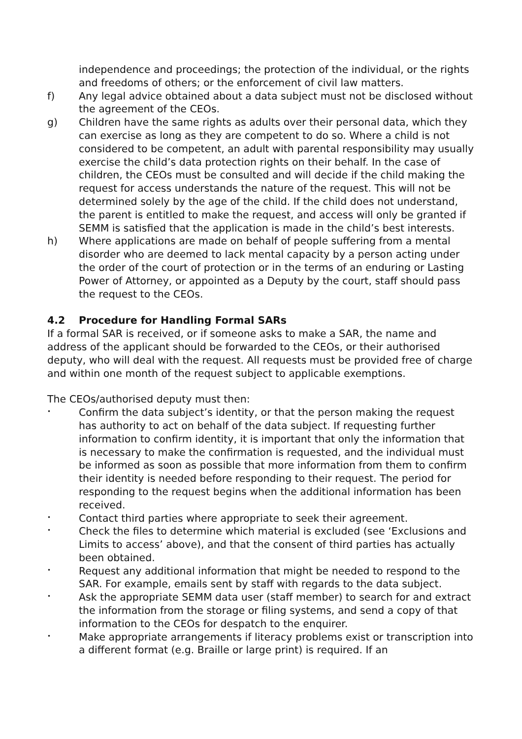independence and proceedings; the protection of the individual, or the rights and freedoms of others; or the enforcement of civil law matters.
f) Any legal advice obtained about a data subject must not be disclosed without the agreement of the CEOs.
g) Children have the same rights as adults over their personal data, which they can exercise as long as they are competent to do so. Where a child is not considered to be competent, an adult with parental responsibility may usually exercise the child’s data protection rights on their behalf. In the case of children, the CEOs must be consulted and will decide if the child making the request for access understands the nature of the request. This will not be determined solely by the age of the child. If the child does not understand, the parent is entitled to make the request, and access will only be granted if SEMM is satisfied that the application is made in the child’s best interests.
h) Where applications are made on behalf of people suffering from a mental disorder who are deemed to lack mental capacity by a person acting under the order of the court of protection or in the terms of an enduring or Lasting Power of Attorney, or appointed as a Deputy by the court, staff should pass the request to the CEOs.
4.2 Procedure for Handling Formal SARs
If a formal SAR is received, or if someone asks to make a SAR, the name and address of the applicant should be forwarded to the CEOs, or their authorised deputy, who will deal with the request. All requests must be provided free of charge and within one month of the request subject to applicable exemptions.
The CEOs/authorised deputy must then:
•
Confirm the data subject’s identity, or that the person making the request has authority to act on behalf of the data subject. If requesting further information to confirm identity, it is important that only the information that is necessary to make the confirmation is requested, and the individual must be informed as soon as possible that more information from them to confirm their identity is needed before responding to their request. The period for responding to the request begins when the additional information has been received.
•
Contact third parties where appropriate to seek their agreement.
•
Check the files to determine which material is excluded (see ‘Exclusions and Limits to access’ above), and that the consent of third parties has actually been obtained.
•
Request any additional information that might be needed to respond to the SAR. For example, emails sent by staff with regards to the data subject.
•
Ask the appropriate SEMM data user (staff member) to search for and extract the information from the storage or filing systems, and send a copy of that information to the CEOs for despatch to the enquirer.
•
Make appropriate arrangements if literacy problems exist or transcription into a different format (e.g. Braille or large print) is required. If an